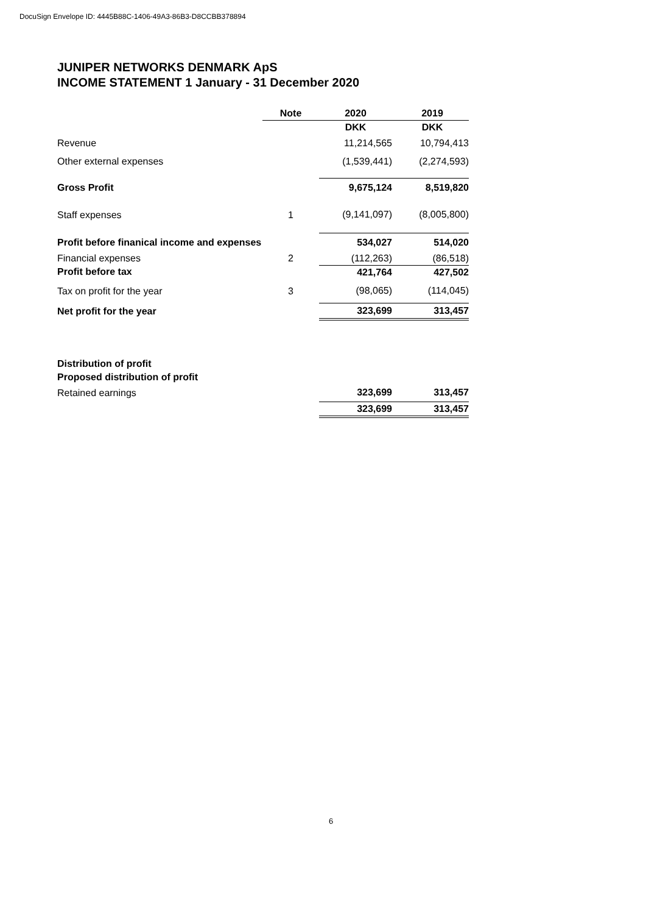DocuSign Envelope ID: 4445B88C-1406-49A3-86B3-D8CCBB378894
JUNIPER NETWORKS DENMARK ApS
INCOME STATEMENT 1 January - 31 December 2020
| | Note | 2020 | 2019 |
| --- | --- | --- | --- |
| | | DKK | DKK |
| Revenue | | 11,214,565 | 10,794,413 |
| Other external expenses | | (1,539,441) | (2,274,593) |
| Gross Profit | | 9,675,124 | 8,519,820 |
| Staff expenses | 1 | (9,141,097) | (8,005,800) |
| Profit before finanical income and expenses | | 534,027 | 514,020 |
| Financial expenses | 2 | (112,263) | (86,518) |
| Profit before tax | | 421,764 | 427,502 |
| Tax on profit for the year | 3 | (98,065) | (114,045) |
| Net profit for the year | | 323,699 | 313,457 |
| Distribution of profit | | | |
| Proposed distribution of profit | | | |
| Retained earnings | | 323,699 | 313,457 |
| | | 323,699 | 313,457 |
6